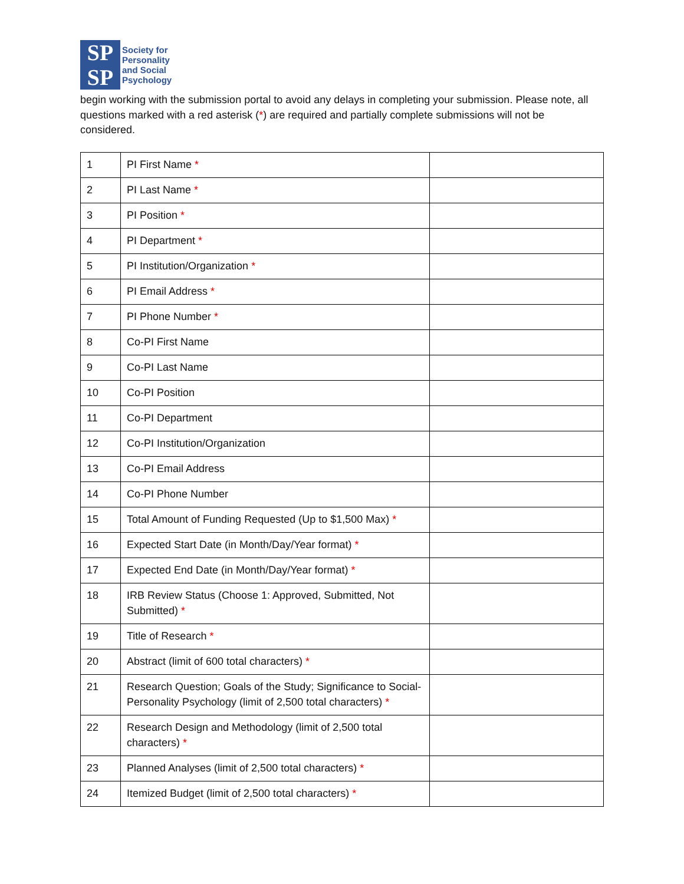SP
SP
Society for
Personality
and Social
Psychology
begin working with the submission portal to avoid any delays in completing your submission. Please note, all questions marked with a red asterisk (*) are required and partially complete submissions will not be considered.
| 1 | PI First Name * | |
| 2 | PI Last Name * | |
| 3 | PI Position * | |
| 4 | PI Department * | |
| 5 | PI Institution/Organization * | |
| 6 | PI Email Address * | |
| 7 | PI Phone Number * | |
| 8 | Co-PI First Name | |
| 9 | Co-PI Last Name | |
| 10 | Co-PI Position | |
| 11 | Co-PI Department | |
| 12 | Co-PI Institution/Organization | |
| 13 | Co-PI Email Address | |
| 14 | Co-PI Phone Number | |
| 15 | Total Amount of Funding Requested (Up to $1,500 Max) * | |
| 16 | Expected Start Date (in Month/Day/Year format) * | |
| 17 | Expected End Date (in Month/Day/Year format) * | |
| 18 | IRB Review Status (Choose 1: Approved, Submitted, Not Submitted) * | |
| 19 | Title of Research * | |
| 20 | Abstract (limit of 600 total characters) * | |
| 21 | Research Question; Goals of the Study; Significance to Social-Personality Psychology (limit of 2,500 total characters) * | |
| 22 | Research Design and Methodology (limit of 2,500 total characters) * | |
| 23 | Planned Analyses (limit of 2,500 total characters) * | |
| 24 | Itemized Budget (limit of 2,500 total characters) * | |